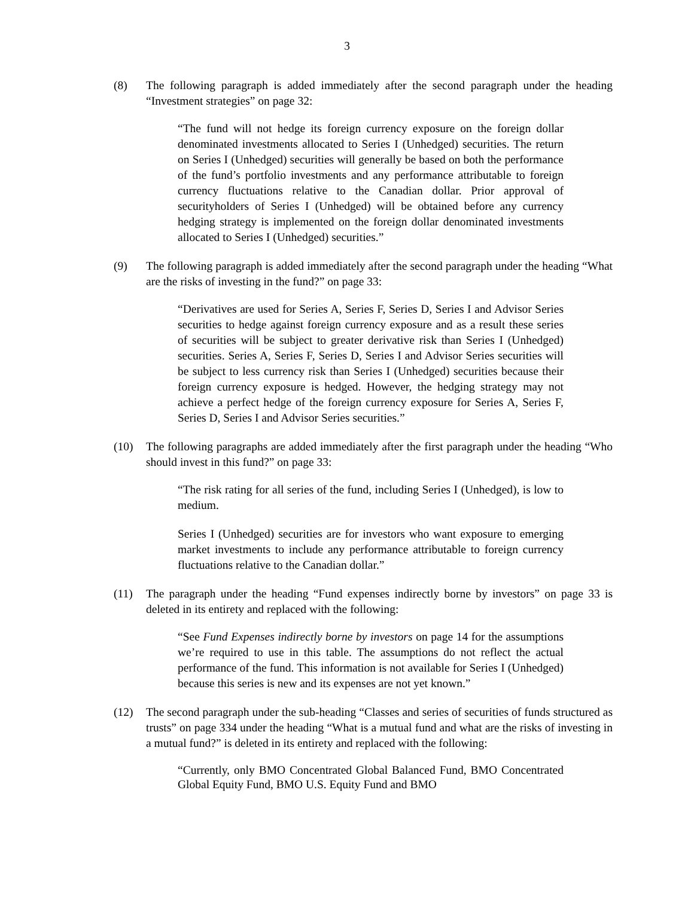3
(8) The following paragraph is added immediately after the second paragraph under the heading “Investment strategies” on page 32:
“The fund will not hedge its foreign currency exposure on the foreign dollar denominated investments allocated to Series I (Unhedged) securities. The return on Series I (Unhedged) securities will generally be based on both the performance of the fund’s portfolio investments and any performance attributable to foreign currency fluctuations relative to the Canadian dollar. Prior approval of securityholders of Series I (Unhedged) will be obtained before any currency hedging strategy is implemented on the foreign dollar denominated investments allocated to Series I (Unhedged) securities.”
(9) The following paragraph is added immediately after the second paragraph under the heading “What are the risks of investing in the fund?” on page 33:
“Derivatives are used for Series A, Series F, Series D, Series I and Advisor Series securities to hedge against foreign currency exposure and as a result these series of securities will be subject to greater derivative risk than Series I (Unhedged) securities. Series A, Series F, Series D, Series I and Advisor Series securities will be subject to less currency risk than Series I (Unhedged) securities because their foreign currency exposure is hedged. However, the hedging strategy may not achieve a perfect hedge of the foreign currency exposure for Series A, Series F, Series D, Series I and Advisor Series securities.”
(10) The following paragraphs are added immediately after the first paragraph under the heading “Who should invest in this fund?” on page 33:
“The risk rating for all series of the fund, including Series I (Unhedged), is low to medium.
Series I (Unhedged) securities are for investors who want exposure to emerging market investments to include any performance attributable to foreign currency fluctuations relative to the Canadian dollar.”
(11) The paragraph under the heading “Fund expenses indirectly borne by investors” on page 33 is deleted in its entirety and replaced with the following:
“See Fund Expenses indirectly borne by investors on page 14 for the assumptions we’re required to use in this table. The assumptions do not reflect the actual performance of the fund. This information is not available for Series I (Unhedged) because this series is new and its expenses are not yet known.”
(12) The second paragraph under the sub-heading “Classes and series of securities of funds structured as trusts” on page 334 under the heading “What is a mutual fund and what are the risks of investing in a mutual fund?” is deleted in its entirety and replaced with the following:
“Currently, only BMO Concentrated Global Balanced Fund, BMO Concentrated Global Equity Fund, BMO U.S. Equity Fund and BMO